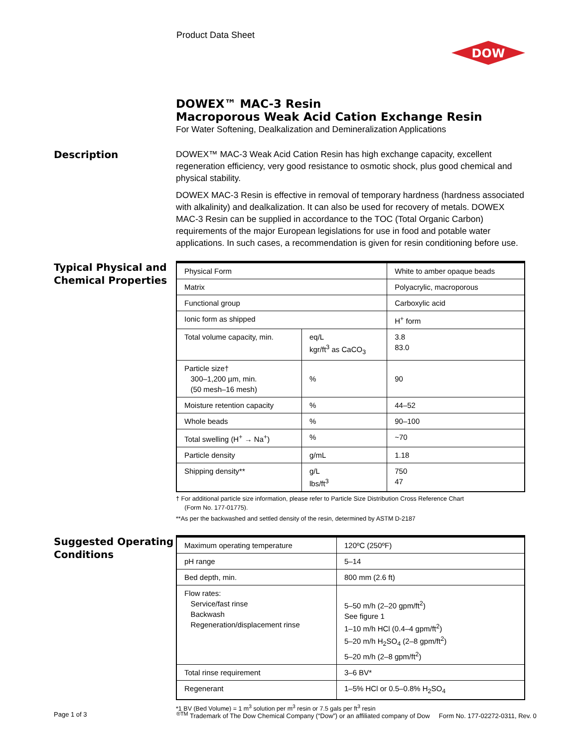Product Data Sheet
DOW
DOWEX™ MAC-3 Resin
Macroporous Weak Acid Cation Exchange Resin
For Water Softening, Dealkalization and Demineralization Applications
Description
DOWEX™ MAC-3 Weak Acid Cation Resin has high exchange capacity, excellent regeneration efficiency, very good resistance to osmotic shock, plus good chemical and physical stability.
DOWEX MAC-3 Resin is effective in removal of temporary hardness (hardness associated with alkalinity) and dealkalization. It can also be used for recovery of metals. DOWEX MAC-3 Resin can be supplied in accordance to the TOC (Total Organic Carbon) requirements of the major European legislations for use in food and potable water applications. In such cases, a recommendation is given for resin conditioning before use.
Typical Physical and Chemical Properties
| Physical Form | | White to amber opaque beads |
| Matrix | | Polyacrylic, macroporous |
| Functional group | | Carboxylic acid |
| Ionic form as shipped | | H<sup>+</sup> form |
| Total volume capacity, min. | eq/L kgr/ft<sup>3</sup> as CaCO<sub>3</sub> | 3.8 83.0 |
| Particle size† 300–1,200 µm, min. (50 mesh–16 mesh) | % | 90 |
| Moisture retention capacity | % | 44–52 |
| Whole beads | % | 90–100 |
| Total swelling (H<sup>+</sup> → Na<sup>+</sup>) | % | ~70 |
| Particle density | g/mL | 1.18 |
| Shipping density** | g/L lbs/ft<sup>3</sup> | 750 47 |
† For additional particle size information, please refer to Particle Size Distribution Cross Reference Chart
(Form No. 177-01775).
**As per the backwashed and settled density of the resin, determined by ASTM D-2187
Suggested Operating Conditions
| Maximum operating temperature | 120ºC (250ºF) |
| pH range | 5–14 |
| Bed depth, min. | 800 mm (2.6 ft) |
| Flow rates: Service/fast rinse Backwash Regeneration/displacement rinse | 5–50 m/h (2–20 gpm/ft<sup>2</sup>) See figure 1 1–10 m/h HCl (0.4–4 gpm/ft<sup>2</sup>) 5–20 m/h H<sub>2</sub>SO<sub>4</sub> (2–8 gpm/ft<sup>2</sup>) 5–20 m/h (2–8 gpm/ft<sup>2</sup>) |
| Total rinse requirement | 3–6 BV* |
| Regenerant | 1–5% HCl or 0.5–0.8% H<sub>2</sub>SO<sub>4</sub> |
*1 BV (Bed Volume) = 1 m<sup>3</sup> solution per m<sup>3</sup> resin or 7.5 gals per ft<sup>3</sup> resin
Page 1 of 3
<sup>®TM</sup> Trademark of The Dow Chemical Company (“Dow”) or an affiliated company of Dow Form No. 177-02272-0311, Rev. 0